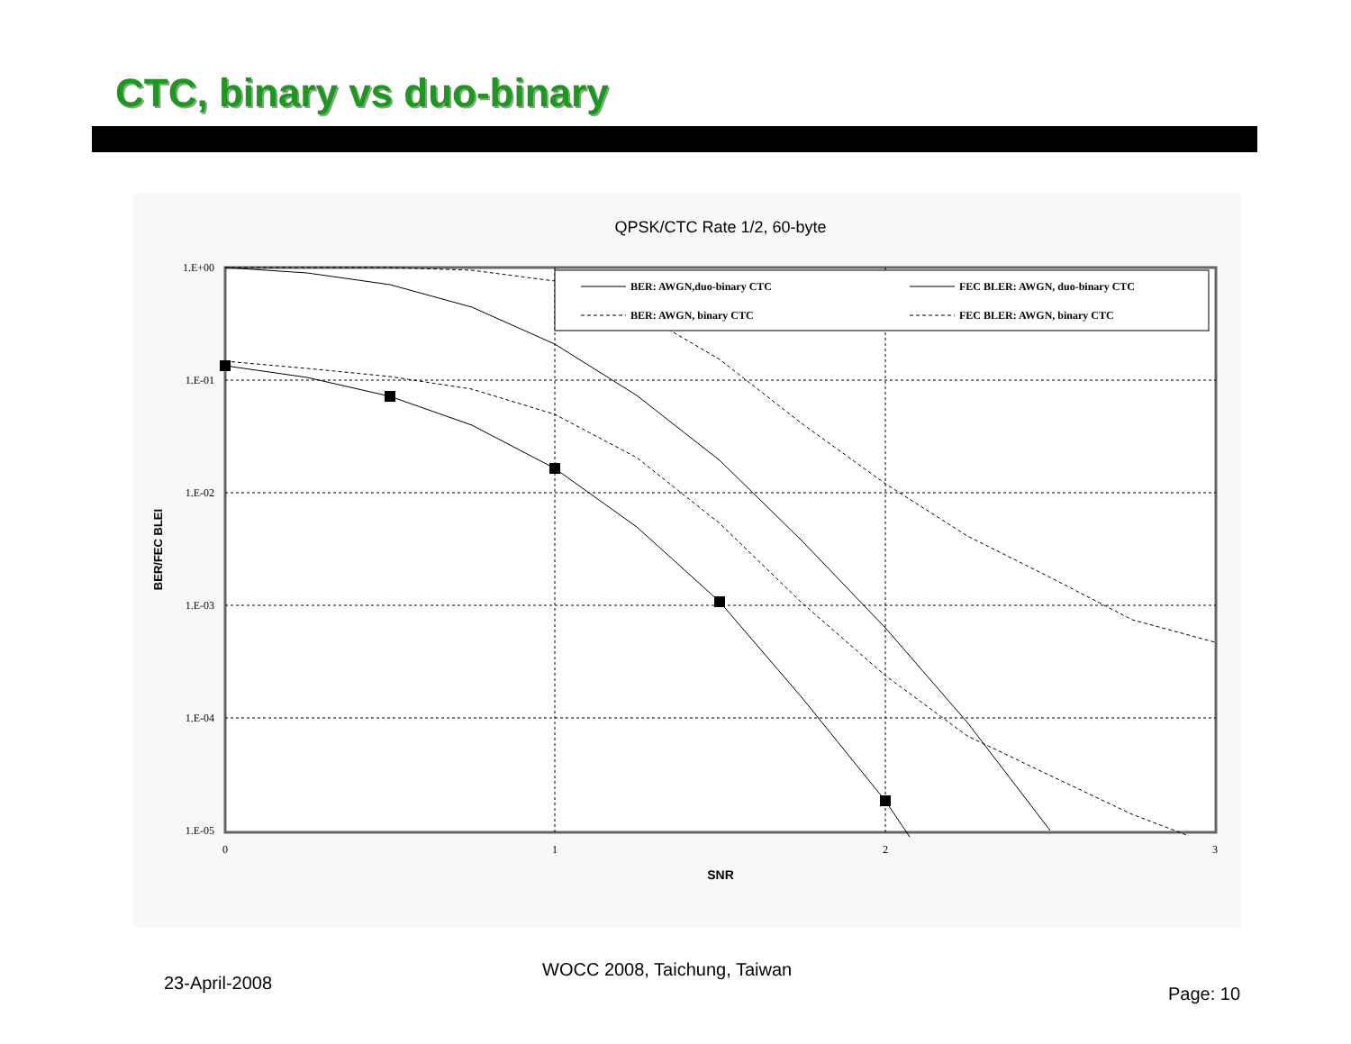CTC, binary vs duo-binary
QPSK/CTC Rate 1/2, 60-byte
1.E+00
1.E-01
1.E-02
1.E-03
1.E-04
1.E-05
0
1
2
3
SNR
BER/FEC BLEI
BER: AWGN,duo-binary CTC
FEC BLER: AWGN, duo-binary CTC
BER: AWGN, binary CTC
FEC BLER: AWGN, binary CTC
23-April-2008
WOCC 2008, Taichung, Taiwan
Page: 10